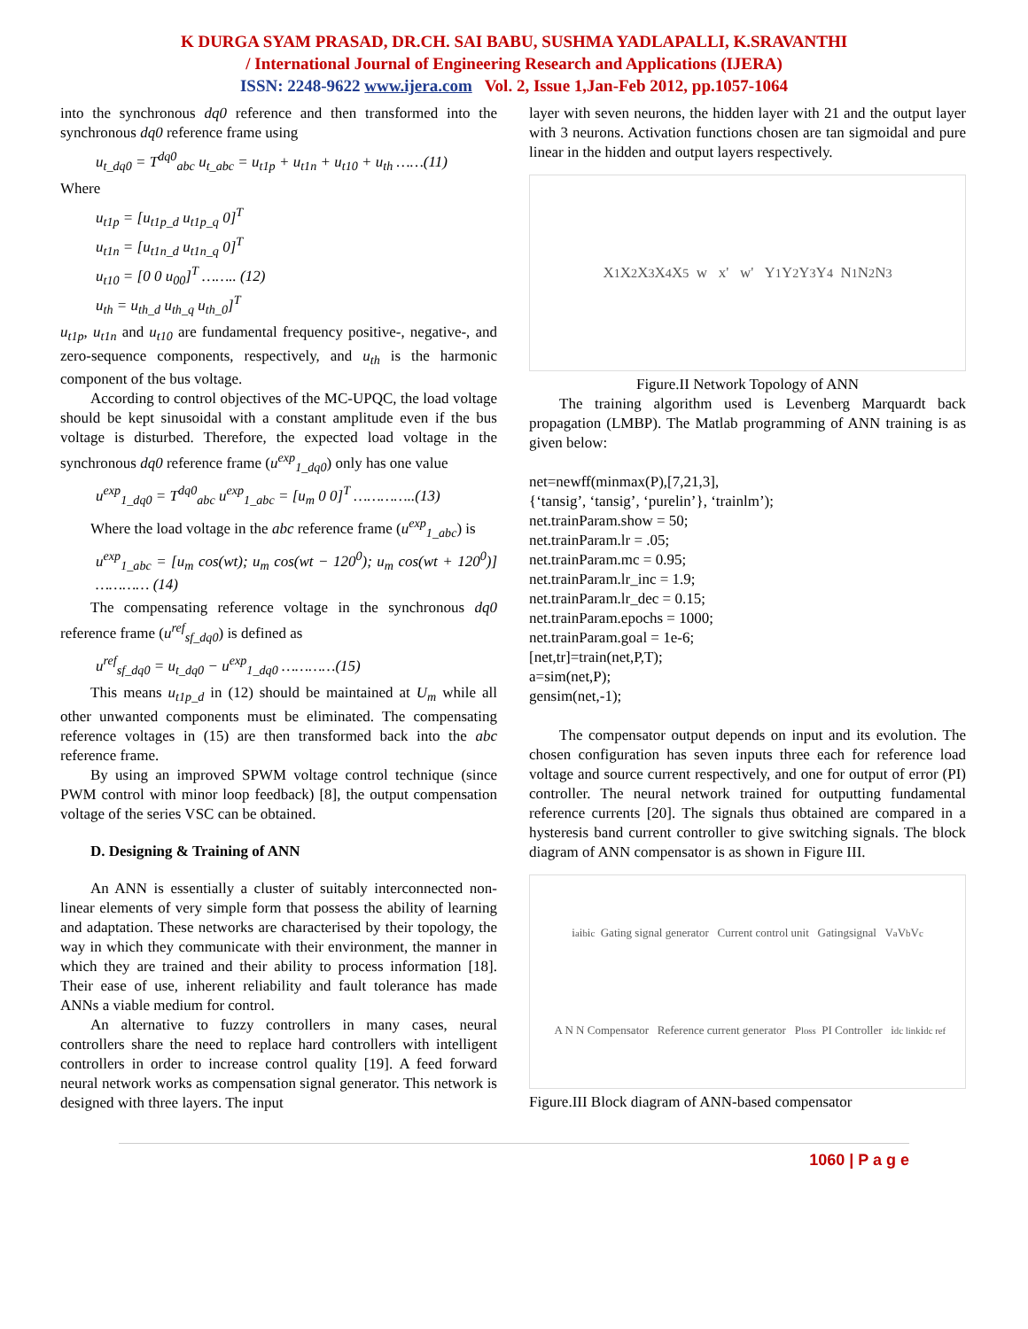K DURGA SYAM PRASAD, DR.CH. SAI BABU, SUSHMA YADLAPALLI, K.SRAVANTHI
/ International Journal of Engineering Research and Applications (IJERA)
ISSN: 2248-9622 www.ijera.com Vol. 2, Issue 1,Jan-Feb 2012, pp.1057-1064
into the synchronous dq0 reference and then transformed into the synchronous dq0 reference frame using
u<sub>t_dq0</sub> = T<sup>dq0</sup><sub>abc</sub> u<sub>t_abc</sub> = u<sub>t1p</sub> + u<sub>t1n</sub> + u<sub>t10</sub> + u<sub>th</sub> ……(11)
Where
u<sub>t1p</sub> = [u<sub>t1p_d</sub> u<sub>t1p_q</sub> 0]<sup>T</sup>
u<sub>t1n</sub> = [u<sub>t1n_d</sub> u<sub>t1n_q</sub> 0]<sup>T</sup>
u<sub>t10</sub> = [0 0 u<sub>00</sub>]<sup>T</sup> …….. (12)
u<sub>th</sub> = u<sub>th_d</sub> u<sub>th_q</sub> u<sub>th_0</sub>]<sup>T</sup>
u<sub>t1p</sub>, u<sub>t1n</sub> and u<sub>t10</sub> are fundamental frequency positive-, negative-, and zero-sequence components, respectively, and u<sub>th</sub> is the harmonic component of the bus voltage.
According to control objectives of the MC-UPQC, the load voltage should be kept sinusoidal with a constant amplitude even if the bus voltage is disturbed. Therefore, the expected load voltage in the synchronous dq0 reference frame (u<sup>exp</sup><sub>1_dq0</sub>) only has one value
u<sup>exp</sup><sub>1_dq0</sub> = T<sup>dq0</sup><sub>abc</sub> u<sup>exp</sup><sub>1_abc</sub> = [u<sub>m</sub> 0 0]<sup>T</sup> …………..(13)
Where the load voltage in the abc reference frame (u<sup>exp</sup><sub>1_abc</sub>) is
u<sup>exp</sup><sub>1_abc</sub> = [u<sub>m</sub> cos(wt); u<sub>m</sub> cos(wt − 120<sup>0</sup>); u<sub>m</sub> cos(wt + 120<sup>0</sup>)] ………… (14)
The compensating reference voltage in the synchronous dq0 reference frame (u<sup>ref</sup><sub>sf_dq0</sub>) is defined as
u<sup>ref</sup><sub>sf_dq0</sub> = u<sub>t_dq0</sub> − u<sup>exp</sup><sub>1_dq0</sub> …………(15)
This means u<sub>t1p_d</sub> in (12) should be maintained at U<sub>m</sub> while all other unwanted components must be eliminated. The compensating reference voltages in (15) are then transformed back into the abc reference frame.
By using an improved SPWM voltage control technique (since PWM control with minor loop feedback) [8], the output compensation voltage of the series VSC can be obtained.
D. Designing & Training of ANN
An ANN is essentially a cluster of suitably interconnected non-linear elements of very simple form that possess the ability of learning and adaptation. These networks are characterised by their topology, the way in which they communicate with their environment, the manner in which they are trained and their ability to process information [18]. Their ease of use, inherent reliability and fault tolerance has made ANNs a viable medium for control.
An alternative to fuzzy controllers in many cases, neural controllers share the need to replace hard controllers with intelligent controllers in order to increase control quality [19]. A feed forward neural network works as compensation signal generator. This network is designed with three layers. The input
layer with seven neurons, the hidden layer with 21 and the output layer with 3 neurons. Activation functions chosen are tan sigmoidal and pure linear in the hidden and output layers respectively.
X<sub>1</sub> X<sub>2</sub> X<sub>3</sub> X<sub>4</sub> X<sub>5</sub> w x' w' Y<sub>1</sub> Y<sub>2</sub> Y<sub>3</sub> Y<sub>4</sub> N<sub>1</sub> N<sub>2</sub> N<sub>3</sub>
Figure.II Network Topology of ANN
The training algorithm used is Levenberg Marquardt back propagation (LMBP). The Matlab programming of ANN training is as given below:
net=newff(minmax(P),[7,21,3],
{‘tansig’, ‘tansig’, ‘purelin’}, ‘trainlm’);
net.trainParam.show = 50;
net.trainParam.lr = .05;
net.trainParam.mc = 0.95;
net.trainParam.lr_inc = 1.9;
net.trainParam.lr_dec = 0.15;
net.trainParam.epochs = 1000;
net.trainParam.goal = 1e-6;
[net,tr]=train(net,P,T);
a=sim(net,P);
gensim(net,-1);
The compensator output depends on input and its evolution. The chosen configuration has seven inputs three each for reference load voltage and source current respectively, and one for output of error (PI) controller. The neural network trained for outputting fundamental reference currents [20]. The signals thus obtained are compared in a hysteresis band current controller to give switching signals. The block diagram of ANN compensator is as shown in Figure III.
i<sub>a</sub> i<sub>b</sub> i<sub>c</sub> Gating signal generator Current control unit Gatingsignal V<sub>a</sub> V<sub>b</sub> V<sub>c</sub> A N N Compensator Reference current generator P<sub>loss</sub> PI Controller i<sub>dc link</sub> i<sub>dc ref</sub>
Figure.III Block diagram of ANN-based compensator
1060 | P a g e